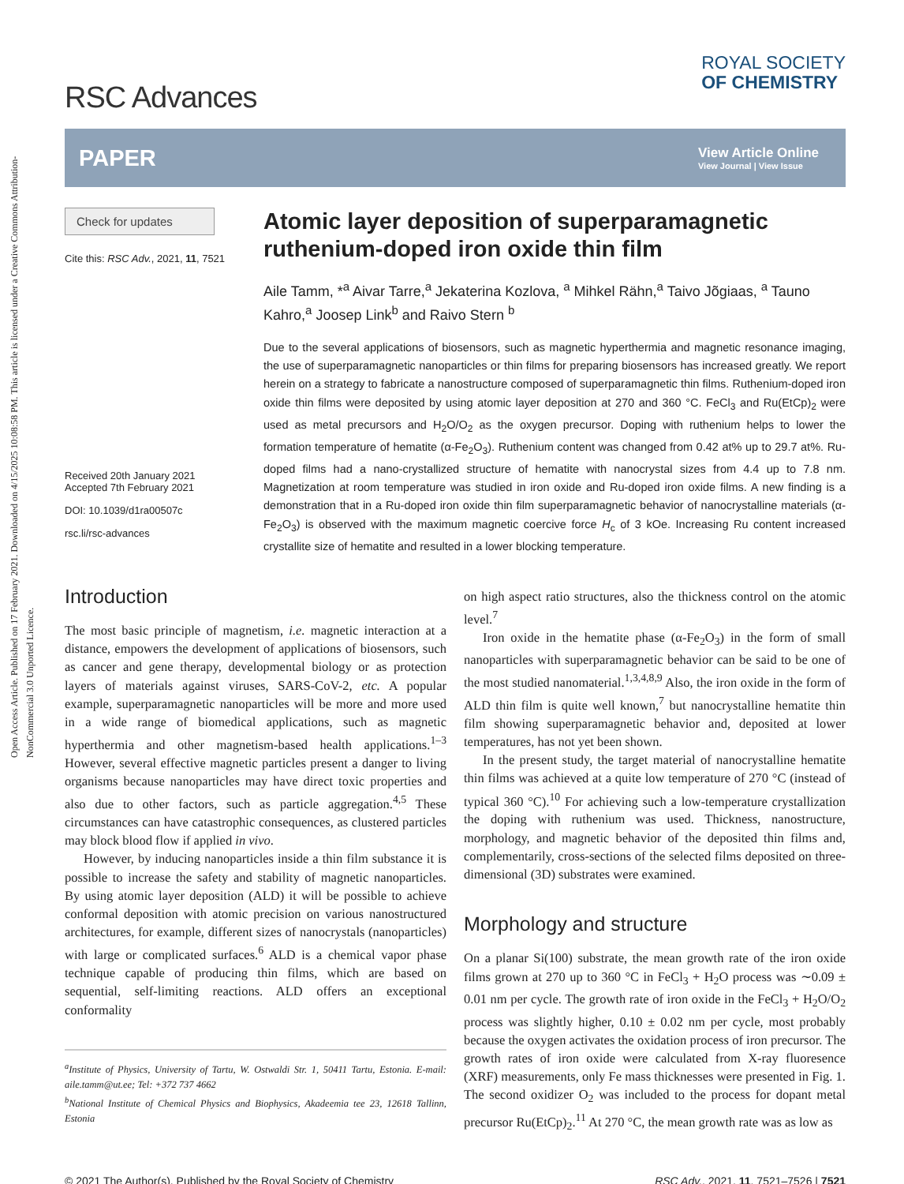Open Access Article. Published on 17 February 2021. Downloaded on 4/15/2025 10:08:58 PM. This article is licensed under a Creative Commons Attribution-NonCommercial 3.0 Unported Licence.
RSC Advances
ROYAL SOCIETY
OF CHEMISTRY
PAPER
View Article Online
View Journal | View Issue
Check for updates
Cite this: RSC Adv., 2021, 11, 7521
Received 20th January 2021
Accepted 7th February 2021
DOI: 10.1039/d1ra00507c
rsc.li/rsc-advances
Atomic layer deposition of superparamagnetic ruthenium-doped iron oxide thin film
Aile Tamm, *<sup>a</sup> Aivar Tarre,<sup>a</sup> Jekaterina Kozlova, <sup>a</sup> Mihkel Rähn,<sup>a</sup> Taivo Jõgiaas, <sup>a</sup> Tauno Kahro,<sup>a</sup> Joosep Link<sup>b</sup> and Raivo Stern <sup>b</sup>
Due to the several applications of biosensors, such as magnetic hyperthermia and magnetic resonance imaging, the use of superparamagnetic nanoparticles or thin films for preparing biosensors has increased greatly. We report herein on a strategy to fabricate a nanostructure composed of superparamagnetic thin films. Ruthenium-doped iron oxide thin films were deposited by using atomic layer deposition at 270 and 360 °C. FeCl<sub>3</sub> and Ru(EtCp)<sub>2</sub> were used as metal precursors and H<sub>2</sub>O/O<sub>2</sub> as the oxygen precursor. Doping with ruthenium helps to lower the formation temperature of hematite (α-Fe<sub>2</sub>O<sub>3</sub>). Ruthenium content was changed from 0.42 at% up to 29.7 at%. Ru-doped films had a nano-crystallized structure of hematite with nanocrystal sizes from 4.4 up to 7.8 nm. Magnetization at room temperature was studied in iron oxide and Ru-doped iron oxide films. A new finding is a demonstration that in a Ru-doped iron oxide thin film superparamagnetic behavior of nanocrystalline materials (α-Fe<sub>2</sub>O<sub>3</sub>) is observed with the maximum magnetic coercive force H<sub>c</sub> of 3 kOe. Increasing Ru content increased crystallite size of hematite and resulted in a lower blocking temperature.
Introduction
The most basic principle of magnetism, i.e. magnetic interaction at a distance, empowers the development of applications of biosensors, such as cancer and gene therapy, developmental biology or as protection layers of materials against viruses, SARS-CoV-2, etc. A popular example, superparamagnetic nanoparticles will be more and more used in a wide range of biomedical applications, such as magnetic hyperthermia and other magnetism-based health applications.<sup>1–3</sup> However, several effective magnetic particles present a danger to living organisms because nanoparticles may have direct toxic properties and also due to other factors, such as particle aggregation.<sup>4,5</sup> These circumstances can have catastrophic consequences, as clustered particles may block blood flow if applied in vivo.
However, by inducing nanoparticles inside a thin film substance it is possible to increase the safety and stability of magnetic nanoparticles. By using atomic layer deposition (ALD) it will be possible to achieve conformal deposition with atomic precision on various nanostructured architectures, for example, different sizes of nanocrystals (nanoparticles) with large or complicated surfaces.<sup>6</sup> ALD is a chemical vapor phase technique capable of producing thin films, which are based on sequential, self-limiting reactions. ALD offers an exceptional conformality
<sup>a</sup> Institute of Physics, University of Tartu, W. Ostwaldi Str. 1, 50411 Tartu, Estonia. E-mail: aile.tamm@ut.ee; Tel: +372 737 4662
<sup>b</sup> National Institute of Chemical Physics and Biophysics, Akadeemia tee 23, 12618 Tallinn, Estonia
on high aspect ratio structures, also the thickness control on the atomic level.<sup>7</sup>
Iron oxide in the hematite phase (α-Fe<sub>2</sub>O<sub>3</sub>) in the form of small nanoparticles with superparamagnetic behavior can be said to be one of the most studied nanomaterial.<sup>1,3,4,8,9</sup> Also, the iron oxide in the form of ALD thin film is quite well known,<sup>7</sup> but nanocrystalline hematite thin film showing superparamagnetic behavior and, deposited at lower temperatures, has not yet been shown.
In the present study, the target material of nanocrystalline hematite thin films was achieved at a quite low temperature of 270 °C (instead of typical 360 °C).<sup>10</sup> For achieving such a low-temperature crystallization the doping with ruthenium was used. Thickness, nanostructure, morphology, and magnetic behavior of the deposited thin films and, complementarily, cross-sections of the selected films deposited on three-dimensional (3D) substrates were examined.
Morphology and structure
On a planar Si(100) substrate, the mean growth rate of the iron oxide films grown at 270 up to 360 °C in FeCl<sub>3</sub> + H<sub>2</sub>O process was ∼0.09 ± 0.01 nm per cycle. The growth rate of iron oxide in the FeCl<sub>3</sub> + H<sub>2</sub>O/O<sub>2</sub> process was slightly higher, 0.10 ± 0.02 nm per cycle, most probably because the oxygen activates the oxidation process of iron precursor. The growth rates of iron oxide were calculated from X-ray fluoresence (XRF) measurements, only Fe mass thicknesses were presented in Fig. 1. The second oxidizer O<sub>2</sub> was included to the process for dopant metal precursor Ru(EtCp)<sub>2</sub>.<sup>11</sup> At 270 °C, the mean growth rate was as low as
© 2021 The Author(s). Published by the Royal Society of Chemistry RSC Adv., 2021, 11, 7521–7526 | 7521